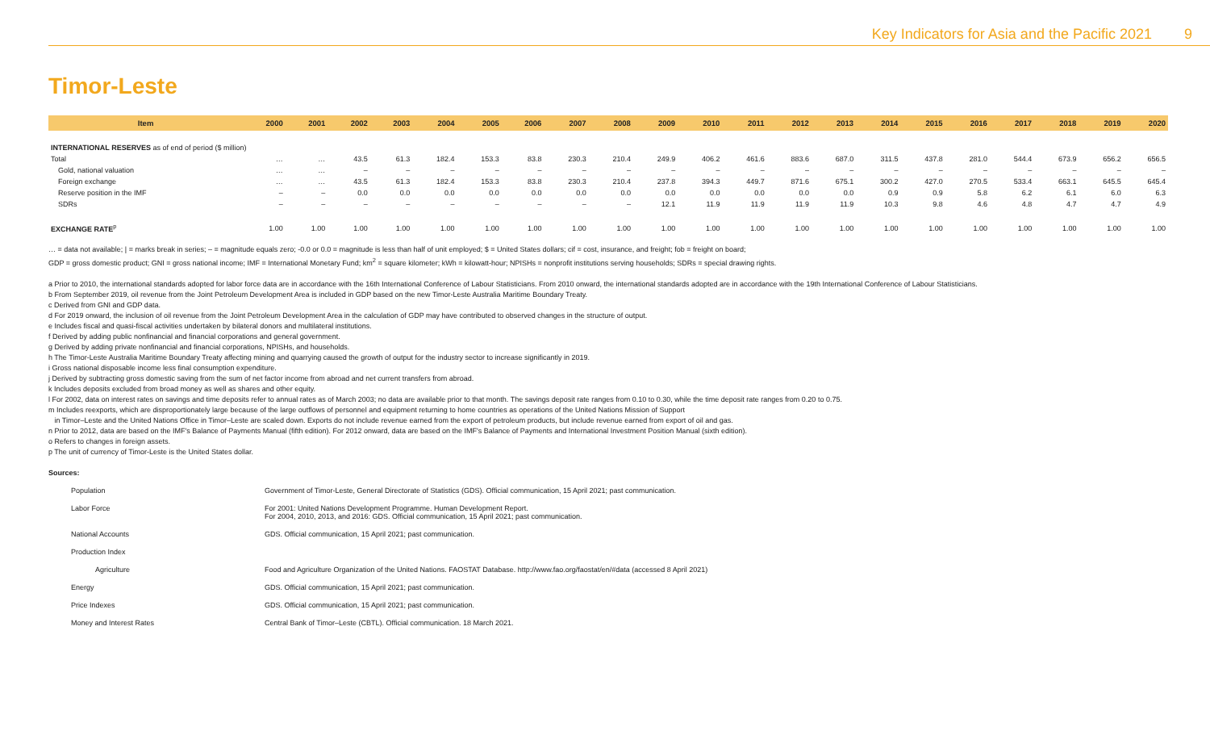Key Indicators for Asia and the Pacific 2021 9
Timor-Leste
| Item | 2000 | 2001 | 2002 | 2003 | 2004 | 2005 | 2006 | 2007 | 2008 | 2009 | 2010 | 2011 | 2012 | 2013 | 2014 | 2015 | 2016 | 2017 | 2018 | 2019 | 2020 |
| --- | --- | --- | --- | --- | --- | --- | --- | --- | --- | --- | --- | --- | --- | --- | --- | --- | --- | --- | --- | --- | --- |
| INTERNATIONAL RESERVES as of end of period ($ million) | | | | | | | | | | | | | | | | | | | | | |
| Total | … | … | 43.5 | 61.3 | 182.4 | 153.3 | 83.8 | 230.3 | 210.4 | 249.9 | 406.2 | 461.6 | 883.6 | 687.0 | 311.5 | 437.8 | 281.0 | 544.4 | 673.9 | 656.2 | 656.5 |
| Gold, national valuation | … | … | – | – | – | – | – | – | – | – | – | – | – | – | – | – | – | – | – | – | – |
| Foreign exchange | … | … | 43.5 | 61.3 | 182.4 | 153.3 | 83.8 | 230.3 | 210.4 | 237.8 | 394.3 | 449.7 | 871.6 | 675.1 | 300.2 | 427.0 | 270.5 | 533.4 | 663.1 | 645.5 | 645.4 |
| Reserve position in the IMF | – | – | 0.0 | 0.0 | 0.0 | 0.0 | 0.0 | 0.0 | 0.0 | 0.0 | 0.0 | 0.0 | 0.0 | 0.0 | 0.9 | 0.9 | 5.8 | 6.2 | 6.1 | 6.0 | 6.3 |
| SDRs | – | – | – | – | – | – | – | – | – | 12.1 | 11.9 | 11.9 | 11.9 | 11.9 | 10.3 | 9.8 | 4.6 | 4.8 | 4.7 | 4.7 | 4.9 |
| EXCHANGE RATE<sup>p</sup> | 1.00 | 1.00 | 1.00 | 1.00 | 1.00 | 1.00 | 1.00 | 1.00 | 1.00 | 1.00 | 1.00 | 1.00 | 1.00 | 1.00 | 1.00 | 1.00 | 1.00 | 1.00 | 1.00 | 1.00 | 1.00 |
… = data not available; | = marks break in series; – = magnitude equals zero; -0.0 or 0.0 = magnitude is less than half of unit employed; $ = United States dollars; cif = cost, insurance, and freight; fob = freight on board;
GDP = gross domestic product; GNI = gross national income; IMF = International Monetary Fund; km<sup>2</sup> = square kilometer; kWh = kilowatt-hour; NPISHs = nonprofit institutions serving households; SDRs = special drawing rights.
a Prior to 2010, the international standards adopted for labor force data are in accordance with the 16th International Conference of Labour Statisticians. From 2010 onward, the international standards adopted are in accordance with the 19th International Conference of Labour Statisticians.
b From September 2019, oil revenue from the Joint Petroleum Development Area is included in GDP based on the new Timor-Leste Australia Maritime Boundary Treaty.
c Derived from GNI and GDP data.
d For 2019 onward, the inclusion of oil revenue from the Joint Petroleum Development Area in the calculation of GDP may have contributed to observed changes in the structure of output.
e Includes fiscal and quasi-fiscal activities undertaken by bilateral donors and multilateral institutions.
f Derived by adding public nonfinancial and financial corporations and general government.
g Derived by adding private nonfinancial and financial corporations, NPISHs, and households.
h The Timor-Leste Australia Maritime Boundary Treaty affecting mining and quarrying caused the growth of output for the industry sector to increase significantly in 2019.
i Gross national disposable income less final consumption expenditure.
j Derived by subtracting gross domestic saving from the sum of net factor income from abroad and net current transfers from abroad.
k Includes deposits excluded from broad money as well as shares and other equity.
l For 2002, data on interest rates on savings and time deposits refer to annual rates as of March 2003; no data are available prior to that month. The savings deposit rate ranges from 0.10 to 0.30, while the time deposit rate ranges from 0.20 to 0.75.
m Includes reexports, which are disproportionately large because of the large outflows of personnel and equipment returning to home countries as operations of the United Nations Mission of Support
in Timor–Leste and the United Nations Office in Timor–Leste are scaled down. Exports do not include revenue earned from the export of petroleum products, but include revenue earned from export of oil and gas.
n Prior to 2012, data are based on the IMF's Balance of Payments Manual (fifth edition). For 2012 onward, data are based on the IMF's Balance of Payments and International Investment Position Manual (sixth edition).
o Refers to changes in foreign assets.
p The unit of currency of Timor-Leste is the United States dollar.
Sources:
Population Government of Timor-Leste, General Directorate of Statistics (GDS). Official communication, 15 April 2021; past communication.
Labor Force For 2001: United Nations Development Programme. Human Development Report.
For 2004, 2010, 2013, and 2016: GDS. Official communication, 15 April 2021; past communication.
National Accounts GDS. Official communication, 15 April 2021; past communication.
Production Index
Agriculture Food and Agriculture Organization of the United Nations. FAOSTAT Database. http://www.fao.org/faostat/en/#data (accessed 8 April 2021)
Energy GDS. Official communication, 15 April 2021; past communication.
Price Indexes GDS. Official communication, 15 April 2021; past communication.
Money and Interest Rates Central Bank of Timor–Leste (CBTL). Official communication. 18 March 2021.